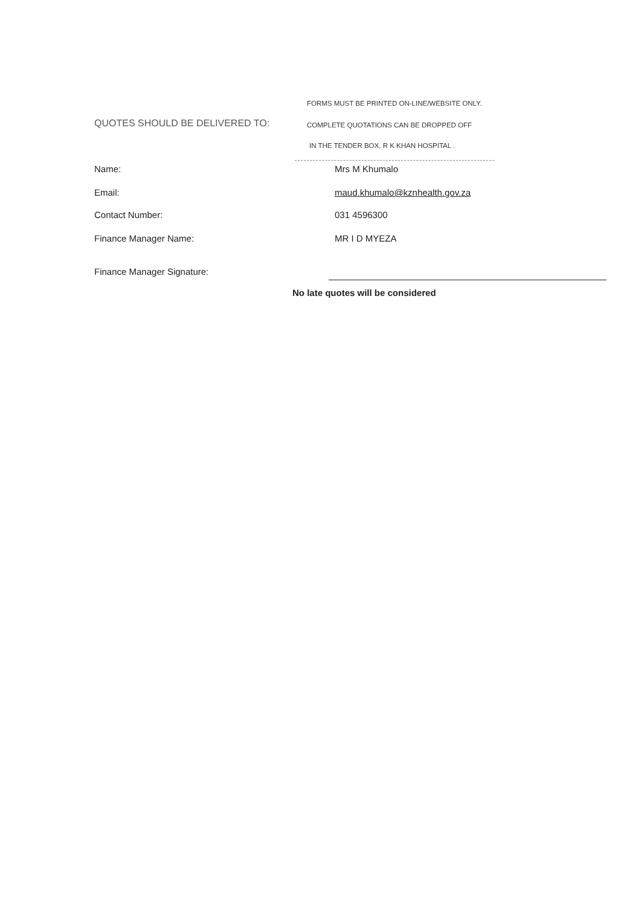FORMS MUST BE PRINTED ON-LINE/WEBSITE ONLY.
QUOTES SHOULD BE DELIVERED TO:
COMPLETE QUOTATIONS CAN BE DROPPED OFF
IN THE TENDER BOX, R K KHAN HOSPITAL .
Name: Mrs M Khumalo
Email: maud.khumalo@kznhealth.gov.za
Contact Number: 031 4596300
Finance Manager Name: MR I D MYEZA
Finance Manager Signature:
No late quotes will be considered